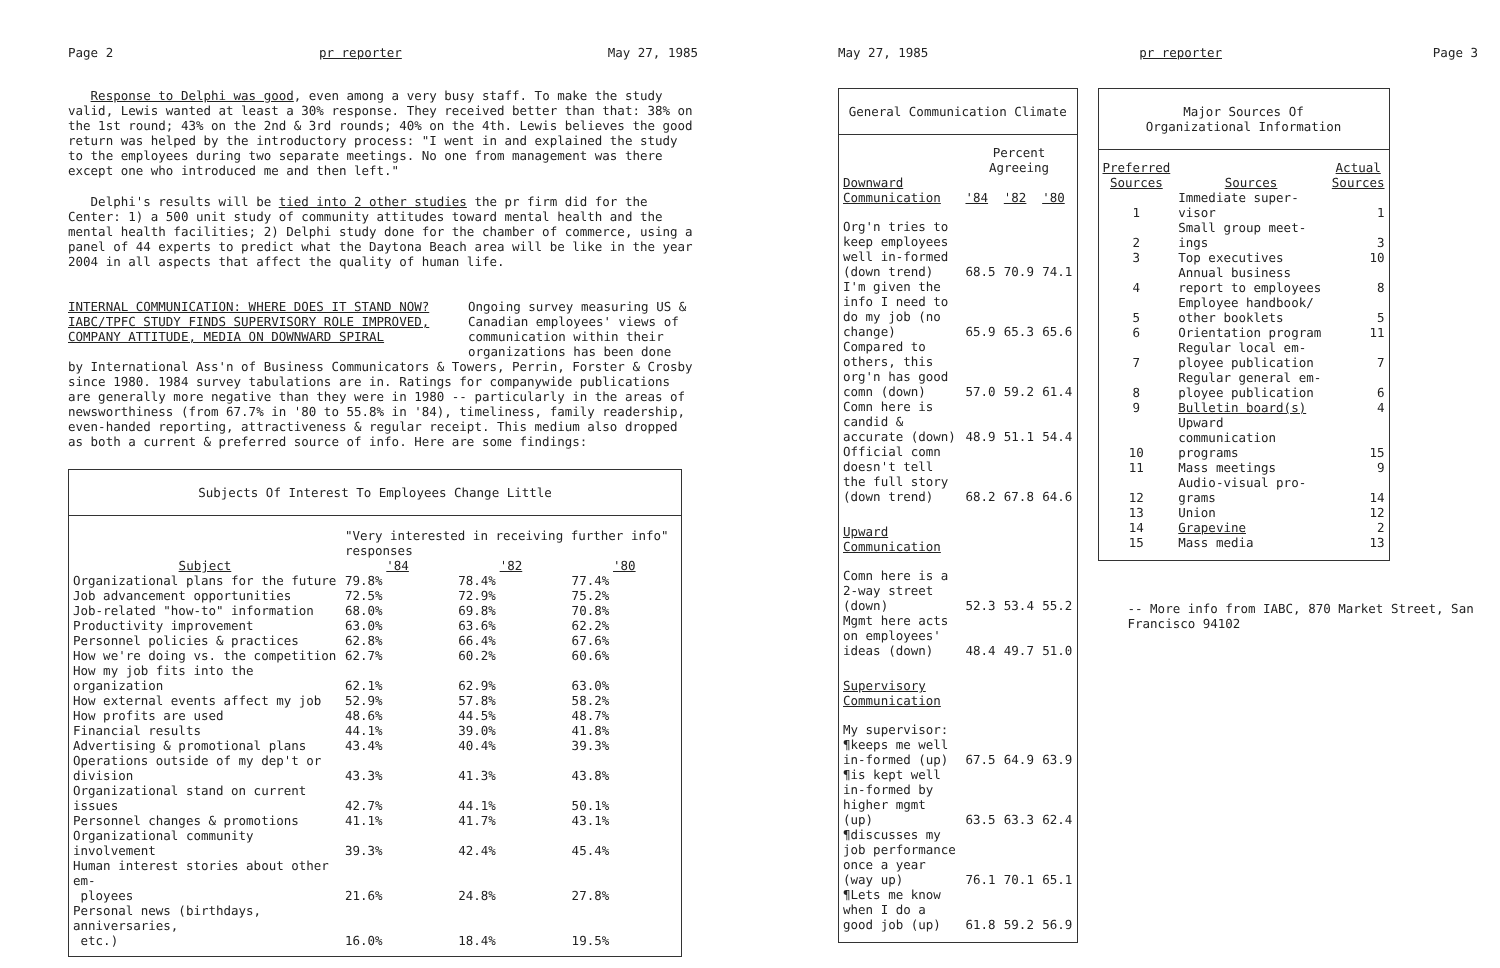Page 2 pr reporter May 27, 1985
Response to Delphi was good, even among a very busy staff. To make the study valid, Lewis wanted at least a 30% response. They received better than that: 38% on the 1st round; 43% on the 2nd & 3rd rounds; 40% on the 4th. Lewis believes the good return was helped by the introductory process: "I went in and explained the study to the employees during two separate meetings. No one from management was there except one who introduced me and then left."
Delphi's results will be tied into 2 other studies the pr firm did for the Center: 1) a 500 unit study of community attitudes toward mental health and the mental health facilities; 2) Delphi study done for the chamber of commerce, using a panel of 44 experts to predict what the Daytona Beach area will be like in the year 2004 in all aspects that affect the quality of human life.
INTERNAL COMMUNICATION: WHERE DOES IT STAND NOW? IABC/TPFC STUDY FINDS SUPERVISORY ROLE IMPROVED, COMPANY ATTITUDE, MEDIA ON DOWNWARD SPIRAL
Ongoing survey measuring US & Canadian employees' views of communication within their organizations has been done
by International Ass'n of Business Communicators & Towers, Perrin, Forster & Crosby since 1980. 1984 survey tabulations are in. Ratings for companywide publications are generally more negative than they were in 1980 -- particularly in the areas of newsworthiness (from 67.7% in '80 to 55.8% in '84), timeliness, family readership, even-handed reporting, attractiveness & regular receipt. This medium also dropped as both a current & preferred source of info. Here are some findings:
Subjects Of Interest To Employees Change Little
| | "Very interested in receiving further info" responses | | |
| --- | --- | --- | --- |
| Subject | '84 | '82 | '80 |
| Organizational plans for the future | 79.8% | 78.4% | 77.4% |
| Job advancement opportunities | 72.5% | 72.9% | 75.2% |
| Job-related "how-to" information | 68.0% | 69.8% | 70.8% |
| Productivity improvement | 63.0% | 63.6% | 62.2% |
| Personnel policies & practices | 62.8% | 66.4% | 67.6% |
| How we're doing vs. the competition | 62.7% | 60.2% | 60.6% |
| How my job fits into the organization | 62.1% | 62.9% | 63.0% |
| How external events affect my job | 52.9% | 57.8% | 58.2% |
| How profits are used | 48.6% | 44.5% | 48.7% |
| Financial results | 44.1% | 39.0% | 41.8% |
| Advertising & promotional plans | 43.4% | 40.4% | 39.3% |
| Operations outside of my dep't or division | 43.3% | 41.3% | 43.8% |
| Organizational stand on current issues | 42.7% | 44.1% | 50.1% |
| Personnel changes & promotions | 41.1% | 41.7% | 43.1% |
| Organizational community involvement | 39.3% | 42.4% | 45.4% |
| Human interest stories about other em- ployees | 21.6% | 24.8% | 27.8% |
| Personal news (birthdays, anniversaries, etc.) | 16.0% | 18.4% | 19.5% |
May 27, 1985 pr reporter Page 3
General Communication Climate
| | Percent Agreeing | | |
| --- | --- | --- | --- |
| Downward Communication | '84 | '82 | '80 |
| Org'n tries to keep employees well in-formed (down trend) | 68.5 | 70.9 | 74.1 |
| I'm given the info I need to do my job (no change) | 65.9 | 65.3 | 65.6 |
| Compared to others, this org'n has good comn (down) | 57.0 | 59.2 | 61.4 |
| Comn here is candid & accurate (down) | 48.9 | 51.1 | 54.4 |
| Official comn doesn't tell the full story (down trend) | 68.2 | 67.8 | 64.6 |
| Upward Communication | | | |
| Comn here is a 2-way street (down) | 52.3 | 53.4 | 55.2 |
| Mgmt here acts on employees' ideas (down) | 48.4 | 49.7 | 51.0 |
| Supervisory Communication | | | |
| My supervisor: | | | |
| ¶keeps me well in-formed (up) | 67.5 | 64.9 | 63.9 |
| ¶is kept well in-formed by higher mgmt (up) | 63.5 | 63.3 | 62.4 |
| ¶discusses my job performance once a year (way up) | 76.1 | 70.1 | 65.1 |
| ¶Lets me know when I do a good job (up) | 61.8 | 59.2 | 56.9 |
Major Sources Of
Organizational Information
| Preferred Sources | Sources | Actual Sources |
| --- | --- | --- |
| 1 | Immediate super-visor | 1 |
| 2 | Small group meet-ings | 3 |
| 3 | Top executives | 10 |
| 4 | Annual business report to employees | 8 |
| 5 | Employee handbook/ other booklets | 5 |
| 6 | Orientation program | 11 |
| 7 | Regular local em-ployee publication | 7 |
| 8 | Regular general em-ployee publication | 6 |
| 9 | Bulletin board(s) | 4 |
| 10 | Upward communication programs | 15 |
| 11 | Mass meetings | 9 |
| 12 | Audio-visual pro-grams | 14 |
| 13 | Union | 12 |
| 14 | Grapevine | 2 |
| 15 | Mass media | 13 |
-- More info from IABC, 870 Market Street, San Francisco 94102